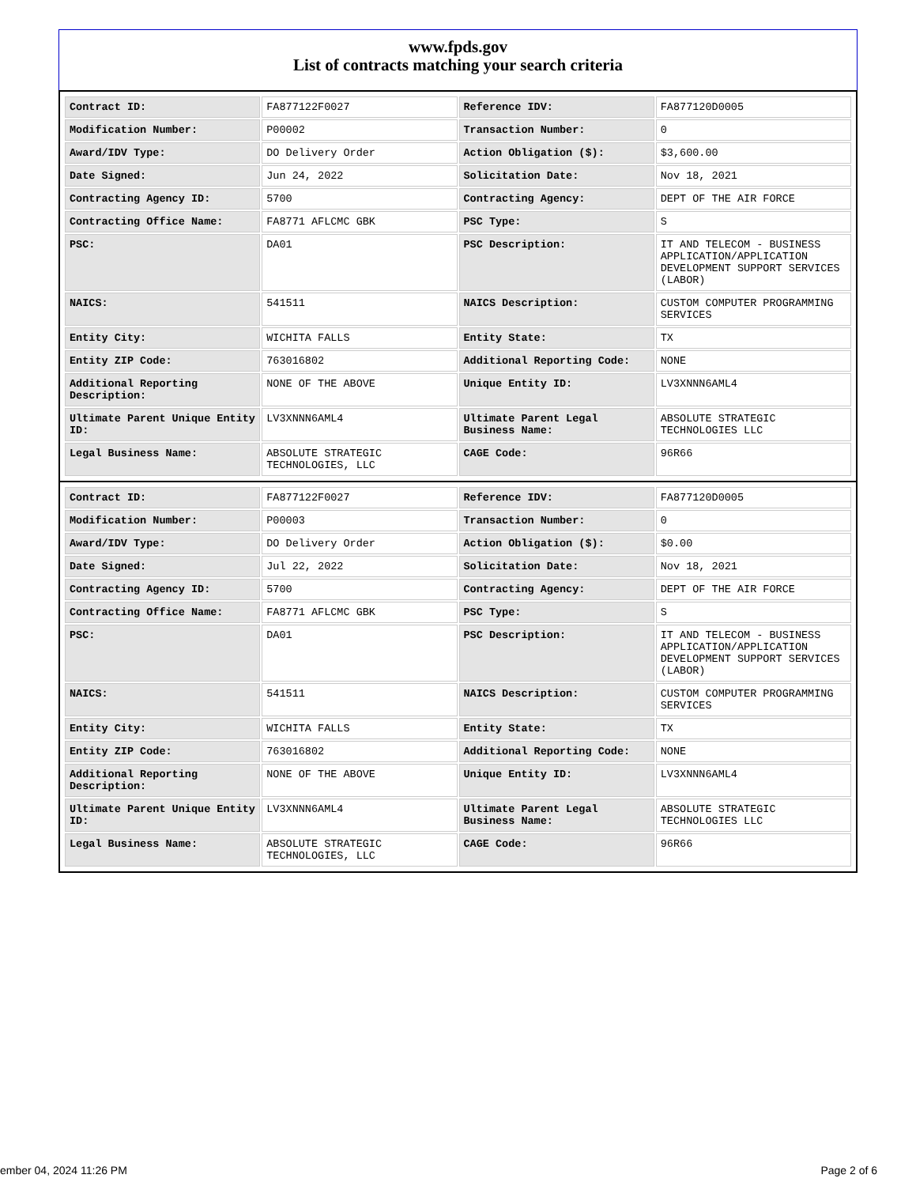www.fpds.gov
List of contracts matching your search criteria
| Contract ID: | FA877122F0027 | Reference IDV: | FA877120D0005 |
| Modification Number: | P00002 | Transaction Number: | 0 |
| Award/IDV Type: | DO Delivery Order | Action Obligation ($): | $3,600.00 |
| Date Signed: | Jun 24, 2022 | Solicitation Date: | Nov 18, 2021 |
| Contracting Agency ID: | 5700 | Contracting Agency: | DEPT OF THE AIR FORCE |
| Contracting Office Name: | FA8771 AFLCMC GBK | PSC Type: | S |
| PSC: | DA01 | PSC Description: | IT AND TELECOM - BUSINESS APPLICATION/APPLICATION DEVELOPMENT SUPPORT SERVICES (LABOR) |
| NAICS: | 541511 | NAICS Description: | CUSTOM COMPUTER PROGRAMMING SERVICES |
| Entity City: | WICHITA FALLS | Entity State: | TX |
| Entity ZIP Code: | 763016802 | Additional Reporting Code: | NONE |
| Additional Reporting Description: | NONE OF THE ABOVE | Unique Entity ID: | LV3XNNN6AML4 |
| Ultimate Parent Unique Entity ID: | LV3XNNN6AML4 | Ultimate Parent Legal Business Name: | ABSOLUTE STRATEGIC TECHNOLOGIES LLC |
| Legal Business Name: | ABSOLUTE STRATEGIC TECHNOLOGIES, LLC | CAGE Code: | 96R66 |
| Contract ID: | FA877122F0027 | Reference IDV: | FA877120D0005 |
| Modification Number: | P00003 | Transaction Number: | 0 |
| Award/IDV Type: | DO Delivery Order | Action Obligation ($): | $0.00 |
| Date Signed: | Jul 22, 2022 | Solicitation Date: | Nov 18, 2021 |
| Contracting Agency ID: | 5700 | Contracting Agency: | DEPT OF THE AIR FORCE |
| Contracting Office Name: | FA8771 AFLCMC GBK | PSC Type: | S |
| PSC: | DA01 | PSC Description: | IT AND TELECOM - BUSINESS APPLICATION/APPLICATION DEVELOPMENT SUPPORT SERVICES (LABOR) |
| NAICS: | 541511 | NAICS Description: | CUSTOM COMPUTER PROGRAMMING SERVICES |
| Entity City: | WICHITA FALLS | Entity State: | TX |
| Entity ZIP Code: | 763016802 | Additional Reporting Code: | NONE |
| Additional Reporting Description: | NONE OF THE ABOVE | Unique Entity ID: | LV3XNNN6AML4 |
| Ultimate Parent Unique Entity ID: | LV3XNNN6AML4 | Ultimate Parent Legal Business Name: | ABSOLUTE STRATEGIC TECHNOLOGIES LLC |
| Legal Business Name: | ABSOLUTE STRATEGIC TECHNOLOGIES, LLC | CAGE Code: | 96R66 |
ember 04, 2024 11:26 PM Page 2 of 6